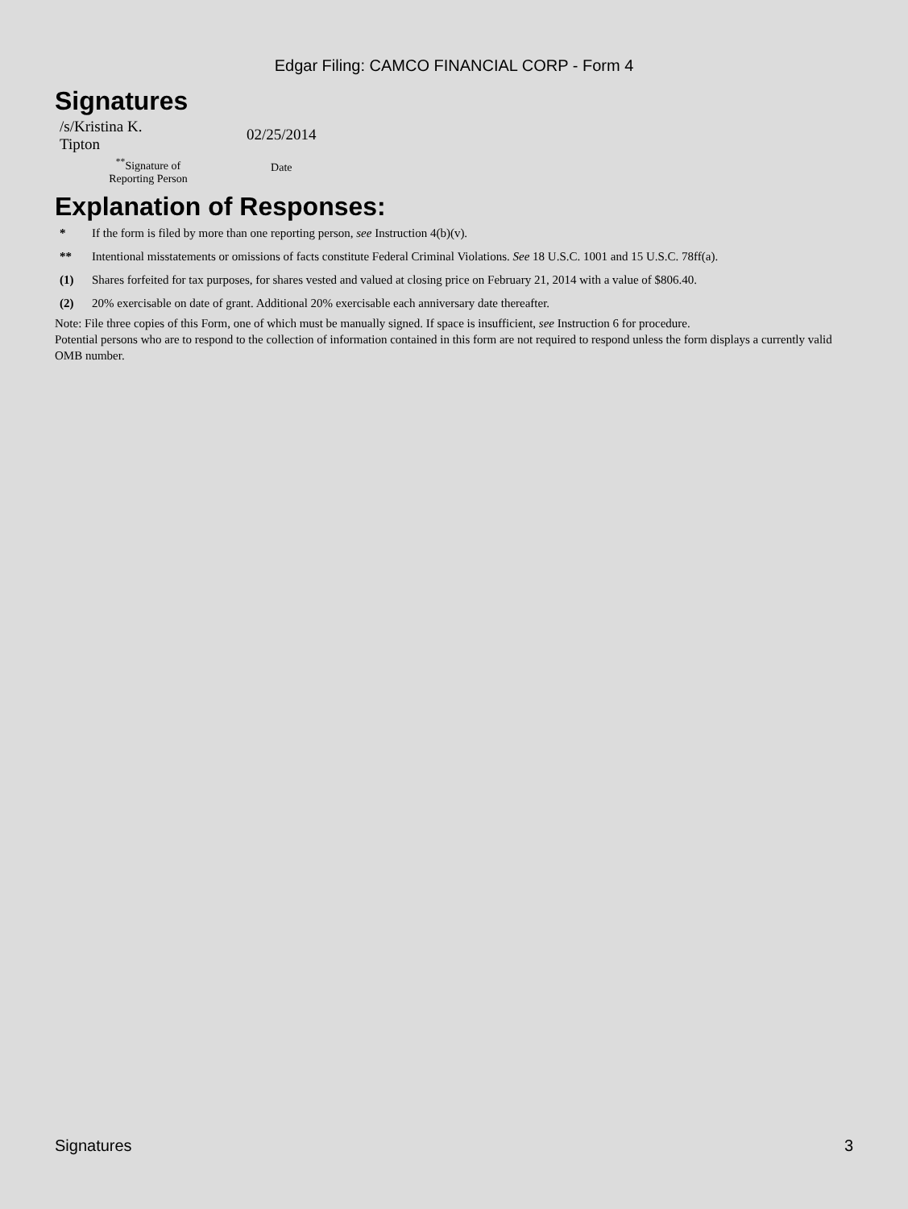Edgar Filing: CAMCO FINANCIAL CORP - Form 4
Signatures
| /s/Kristina K. Tipton | 02/25/2014 |
| <sup>**</sup> Signature of Reporting Person | Date |
Explanation of Responses:
| * | If the form is filed by more than one reporting person, see Instruction 4(b)(v). |
| ** | Intentional misstatements or omissions of facts constitute Federal Criminal Violations. See 18 U.S.C. 1001 and 15 U.S.C. 78ff(a). |
| (1) | Shares forfeited for tax purposes, for shares vested and valued at closing price on February 21, 2014 with a value of $806.40. |
| (2) | 20% exercisable on date of grant. Additional 20% exercisable each anniversary date thereafter. |
Note: File three copies of this Form, one of which must be manually signed. If space is insufficient, see Instruction 6 for procedure.
Potential persons who are to respond to the collection of information contained in this form are not required to respond unless the form displays a currently valid OMB number.
Signatures 3